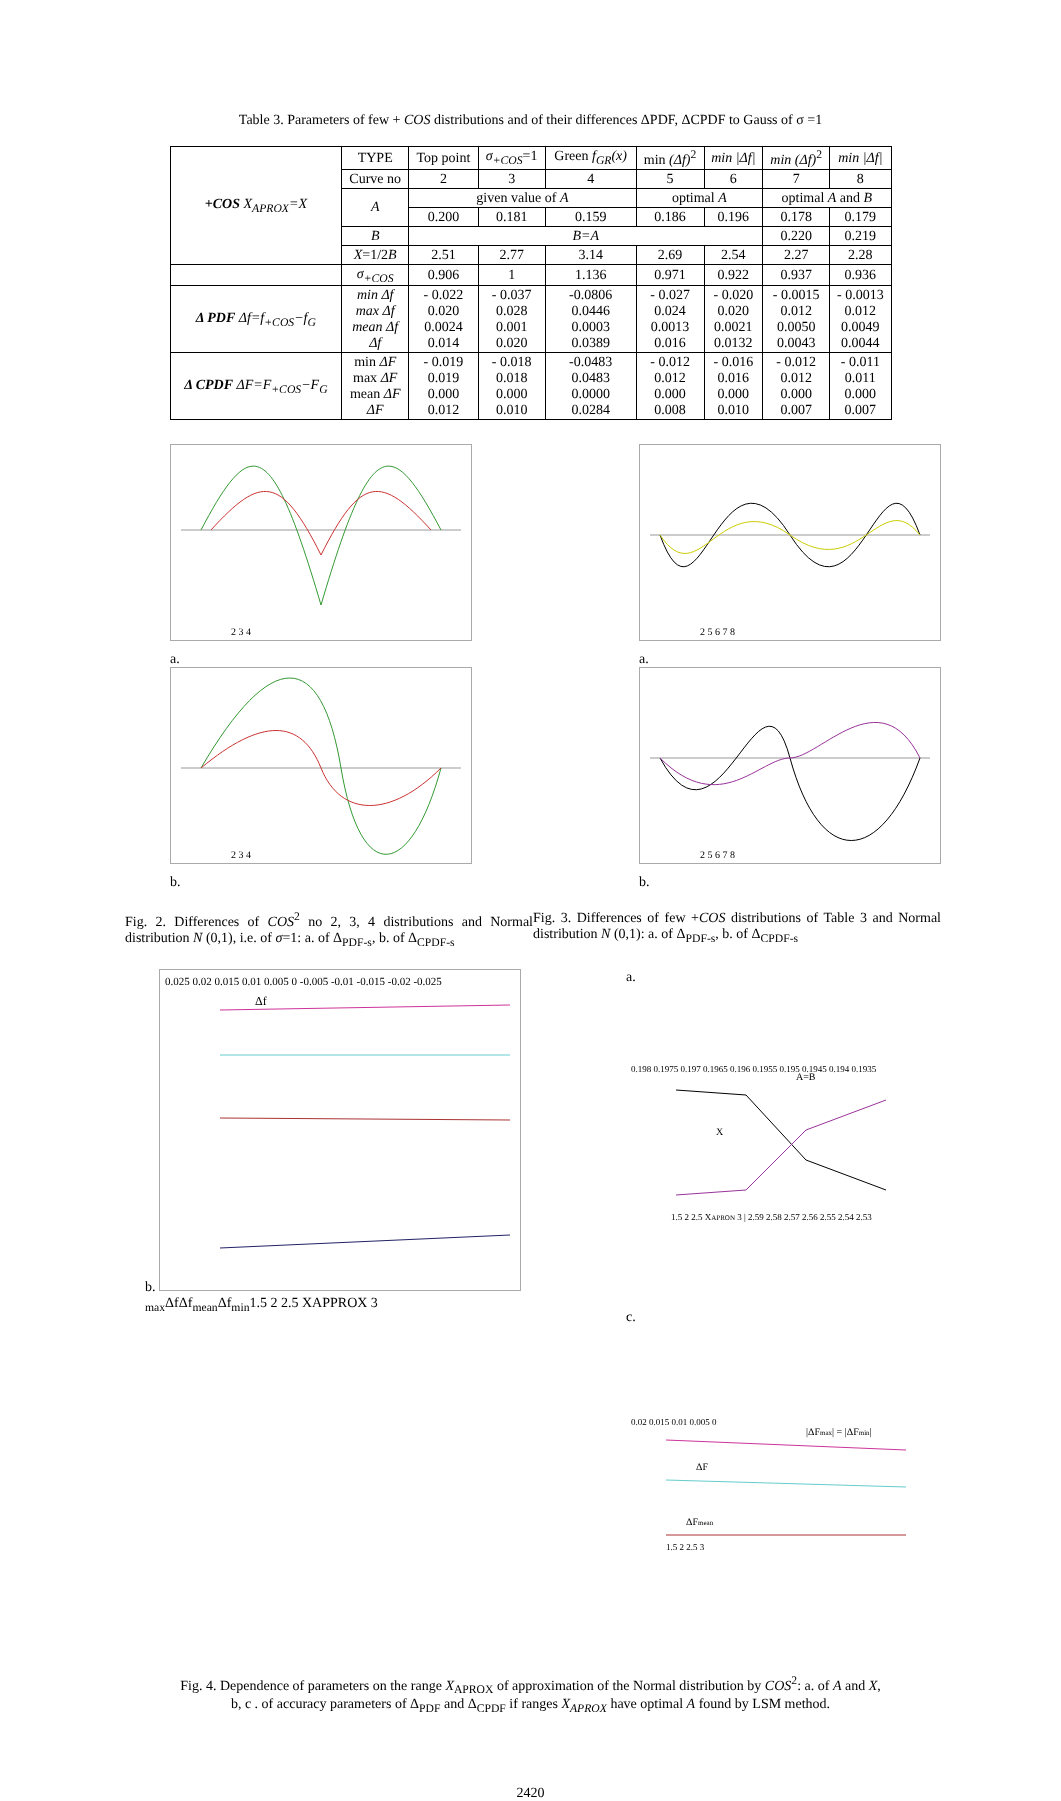Table 3. Parameters of few + COS distributions and of their differences ΔPDF, ΔCPDF to Gauss of σ =1
| +COS X<sub>APROX</sub>=X | TYPE | Top point | σ<sub>+COS</sub> =1 | Green f<sub>GR</sub>(x) | min (Δf)<sup>2</sup> | min /Δf/ | min (Δf)<sup>2</sup> | min /Δf/ |
| | Curve no | 2 | 3 | 4 | 5 | 6 | 7 | 8 |
| | A | given value of A | | | optimal A | | optimal A and B | |
| | | 0.200 | 0.181 | 0.159 | 0.186 | 0.196 | 0.178 | 0.179 |
| | B | B=A | | | | | 0.220 | 0.219 |
| | X =1/2 B | 2.51 | 2.77 | 3.14 | 2.69 | 2.54 | 2.27 | 2.28 |
| | σ<sub>+COS</sub> | 0.906 | 1 | 1.136 | 0.971 | 0.922 | 0.937 | 0.936 |
| Δ PDF Δf=f<sub>+COS</sub>−f<sub>G</sub> | min Δf max Δf mean Δf Δf | - 0.022 0.020 0.0024 0.014 | - 0.037 0.028 0.001 0.020 | -0.0806 0.0446 0.0003 0.0389 | - 0.027 0.024 0.0013 0.016 | - 0.020 0.020 0.0021 0.0132 | - 0.0015 0.012 0.0050 0.0043 | - 0.0013 0.012 0.0049 0.0044 |
| Δ CPDF ΔF=F<sub>+COS</sub>−F<sub>G</sub> | min ΔF max ΔF mean ΔF ΔF | - 0.019 0.019 0.000 0.012 | - 0.018 0.018 0.000 0.010 | -0.0483 0.0483 0.0000 0.0284 | - 0.012 0.012 0.000 0.008 | - 0.016 0.016 0.000 0.010 | - 0.012 0.012 0.000 0.007 | - 0.011 0.011 0.000 0.007 |
2 3 4
a.
2 3 4
b.
2 5 6 7 8
a.
2 5 6 7 8
b.
Fig. 2. Differences of COS<sup>2</sup> no 2, 3, 4 distributions and Normal distribution N (0,1), i.e. of σ=1: a. of Δ<sub>PDF-s</sub>, b. of Δ<sub>CPDF-s</sub>
Fig. 3. Differences of few +COS distributions of Table 3 and Normal distribution N (0,1): a. of Δ<sub>PDF-s</sub>, b. of Δ<sub>CPDF-s</sub>
b.
0.025 0.02 0.015 0.01 0.005 0 -0.005 -0.01 -0.015 -0.02 -0.025
Δfmax
Δf
Δfmean
Δfmin
1.5 2 2.5 XAPPROX 3
a.
0.198 0.1975 0.197 0.1965 0.196 0.1955 0.195 0.1945 0.194 0.1935
A=B
X
1.5 2 2.5 XAPRON 3 | 2.59 2.58 2.57 2.56 2.55 2.54 2.53
c.
0.02 0.015 0.01 0.005 0
|ΔFmax| = |ΔFmin|
ΔF
ΔFmean
1.5 2 2.5 3
Fig. 4. Dependence of parameters on the range X<sub>APROX</sub> of approximation of the Normal distribution by COS<sup>2</sup>: a. of A and X,
b, c . of accuracy parameters of Δ<sub>PDF</sub> and Δ<sub>CPDF</sub> if ranges X<sub>APROX</sub> have optimal A found by LSM method.
2420